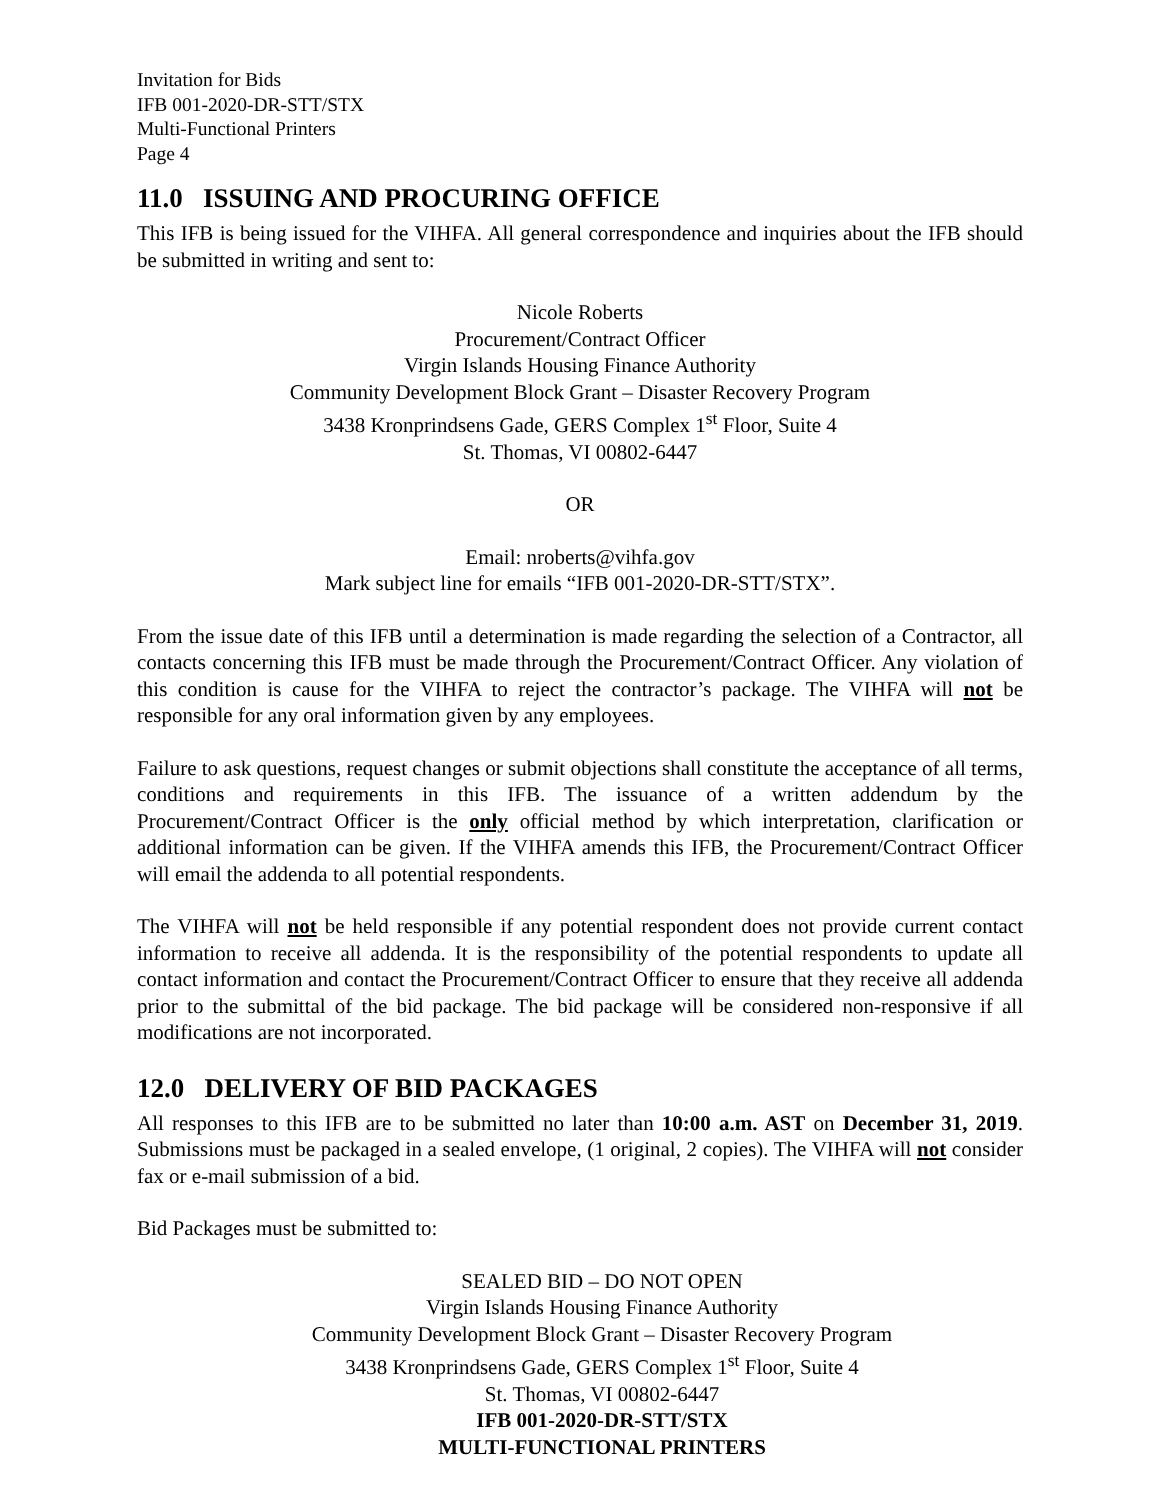Invitation for Bids
IFB 001-2020-DR-STT/STX
Multi-Functional Printers
Page 4
11.0 ISSUING AND PROCURING OFFICE
This IFB is being issued for the VIHFA. All general correspondence and inquiries about the IFB should be submitted in writing and sent to:
Nicole Roberts
Procurement/Contract Officer
Virgin Islands Housing Finance Authority
Community Development Block Grant – Disaster Recovery Program
3438 Kronprindsens Gade, GERS Complex 1<sup>st</sup> Floor, Suite 4
St. Thomas, VI 00802-6447
OR
Email: nroberts@vihfa.gov
Mark subject line for emails “IFB 001-2020-DR-STT/STX”.
From the issue date of this IFB until a determination is made regarding the selection of a Contractor, all contacts concerning this IFB must be made through the Procurement/Contract Officer. Any violation of this condition is cause for the VIHFA to reject the contractor’s package. The VIHFA will not be responsible for any oral information given by any employees.
Failure to ask questions, request changes or submit objections shall constitute the acceptance of all terms, conditions and requirements in this IFB. The issuance of a written addendum by the Procurement/Contract Officer is the only official method by which interpretation, clarification or additional information can be given. If the VIHFA amends this IFB, the Procurement/Contract Officer will email the addenda to all potential respondents.
The VIHFA will not be held responsible if any potential respondent does not provide current contact information to receive all addenda. It is the responsibility of the potential respondents to update all contact information and contact the Procurement/Contract Officer to ensure that they receive all addenda prior to the submittal of the bid package. The bid package will be considered non-responsive if all modifications are not incorporated.
12.0 DELIVERY OF BID PACKAGES
All responses to this IFB are to be submitted no later than 10:00 a.m. AST on December 31, 2019. Submissions must be packaged in a sealed envelope, (1 original, 2 copies). The VIHFA will not consider fax or e-mail submission of a bid.
Bid Packages must be submitted to:
SEALED BID – DO NOT OPEN
Virgin Islands Housing Finance Authority
Community Development Block Grant – Disaster Recovery Program
3438 Kronprindsens Gade, GERS Complex 1<sup>st</sup> Floor, Suite 4
St. Thomas, VI 00802-6447
IFB 001-2020-DR-STT/STX
MULTI-FUNCTIONAL PRINTERS